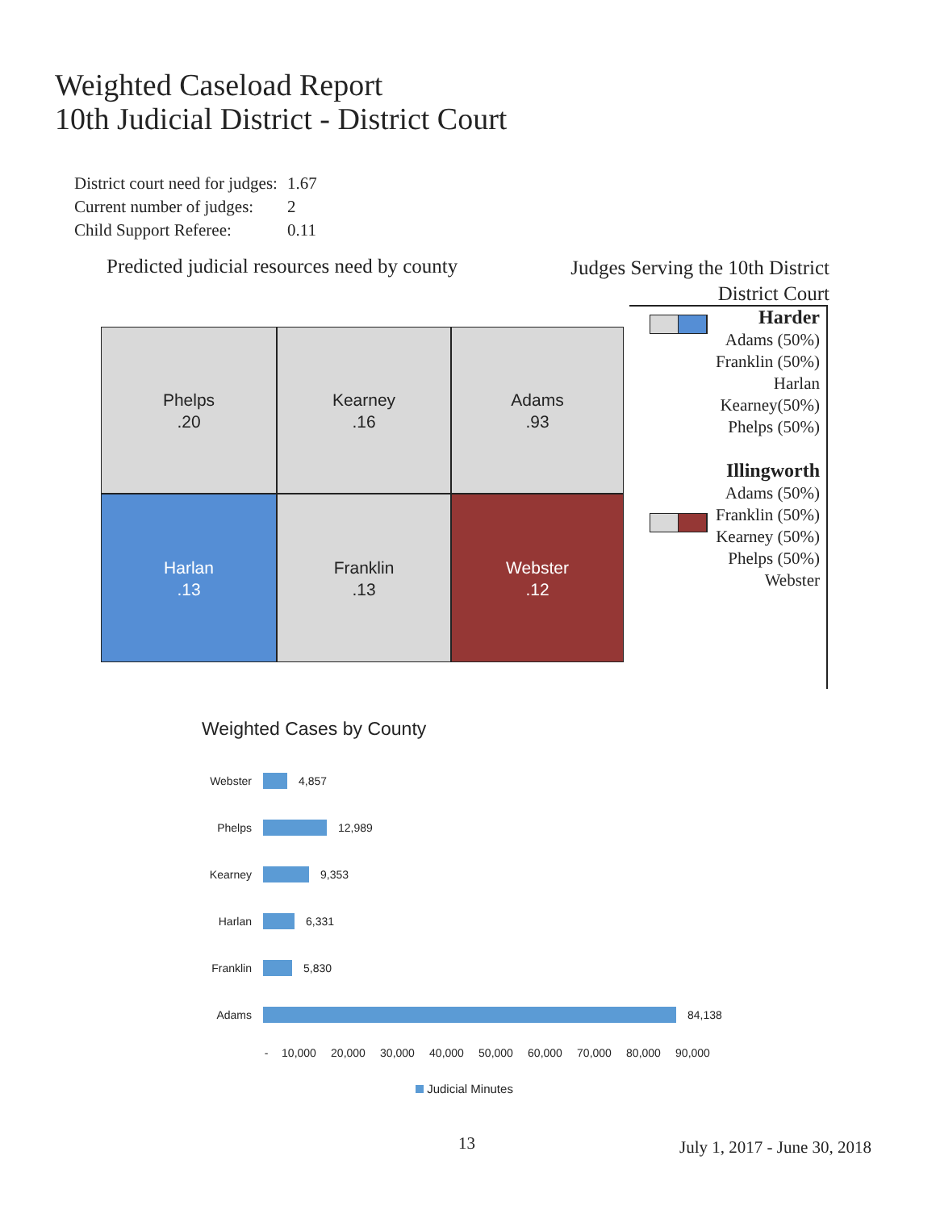Weighted Caseload Report
10th Judicial District - District Court
| District court need for judges: | 1.67 |
| Current number of judges: | 2 |
| Child Support Referee: | 0.11 |
Predicted judicial resources need by county
Phelps
.20
Kearney
.16
Adams
.93
Harlan
.13
Franklin
.13
Webster
.12
Judges Serving the 10th District
District Court
Harder
Adams (50%)
Franklin (50%)
Harlan
Kearney(50%)
Phelps (50%)
Illingworth
Adams (50%)
Franklin (50%)
Kearney (50%)
Phelps (50%)
Webster
Weighted Cases by County
Webster 4,857
Phelps 12,989
Kearney 9,353
Harlan 6,331
Franklin 5,830
Adams 84,138
- 10,000 20,000 30,000 40,000 50,000 60,000 70,000 80,000 90,000
Judicial Minutes
13 July 1, 2017 - June 30, 2018